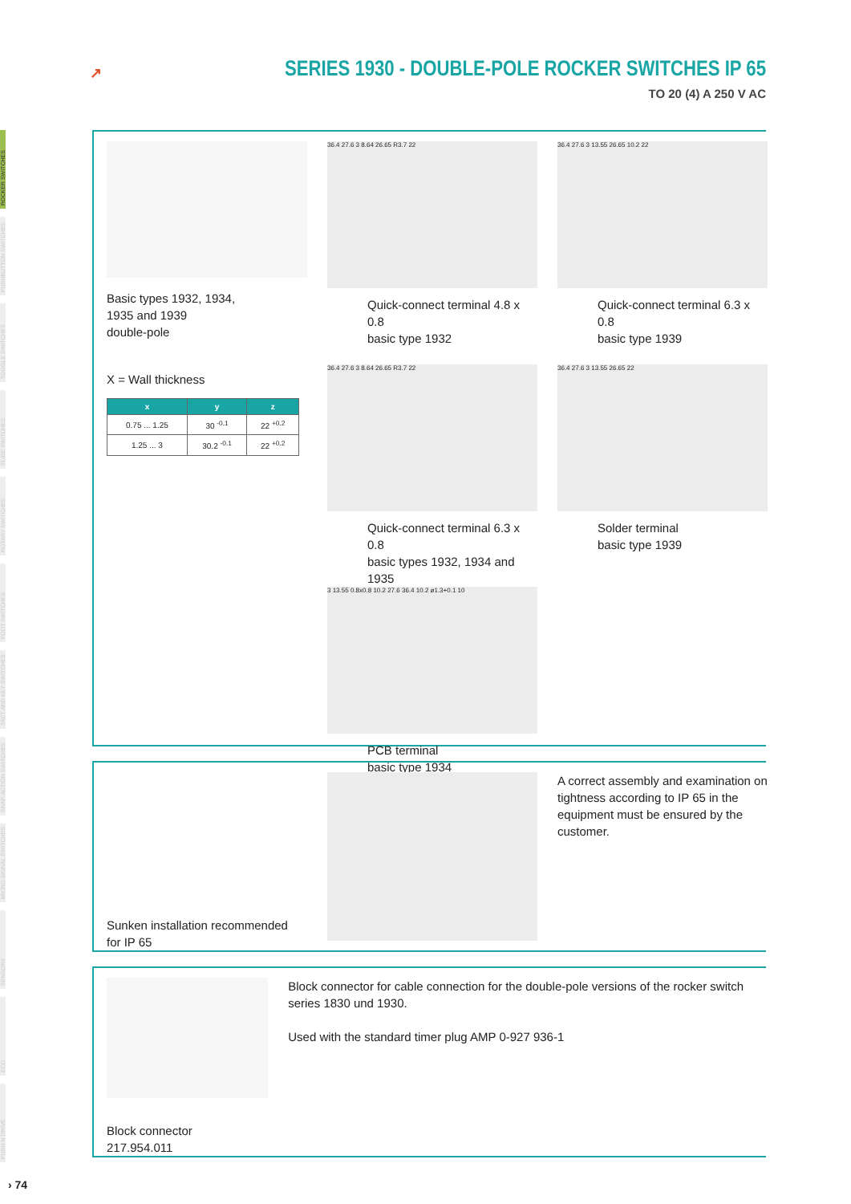ROCKER SWITCHES
PUSHBUTTON SWITCHES
TOGGLE SWITCHES
SLIDE SWITCHES
ROTARY SWITCHES
FOOT SWITCHES
TACT AND KEY SWITCHES
SNAP-ACTION SWITCHES
MICRO-SIGNAL SWITCHES
SENSORS
ECO
PUSH N DRIVE
↗
SERIES 1930 - DOUBLE-POLE ROCKER SWITCHES IP 65
TO 20 (4) A 250 V AC
Basic types 1932, 1934,
1935 and 1939
double-pole
X = Wall thickness
| x | y | z |
| --- | --- | --- |
| 0.75 ... 1.25 | 30 <sup>-0.1</sup> | 22 <sup>+0.2</sup> |
| 1.25 ... 3 | 30.2 <sup>-0.1</sup> | 22 <sup>+0.2</sup> |
36.4 27.6 3 8.64 26.65 R3.7 22
Quick-connect terminal 4.8 x 0.8
basic type 1932
36.4 27.6 3 8.64 26.65 R3.7 22
Quick-connect terminal 6.3 x 0.8
basic types 1932, 1934 and 1935
3 13.55 0.8x0.8 10.2 27.6 36.4 10.2 ø1.3+0.1 10
PCB terminal
basic type 1934
36.4 27.6 3 13.55 26.65 10.2 22
Quick-connect terminal 6.3 x 0.8
basic type 1939
36.4 27.6 3 13.55 26.65 22
Solder terminal
basic type 1939
Sunken installation recommended
for IP 65
A correct assembly and examination on tightness according to IP 65 in the equipment must be ensured by the customer.
Block connector
217.954.011
Block connector for cable connection for the double-pole versions of the rocker switch series 1830 und 1930.
Used with the standard timer plug AMP 0-927 936-1
› 74